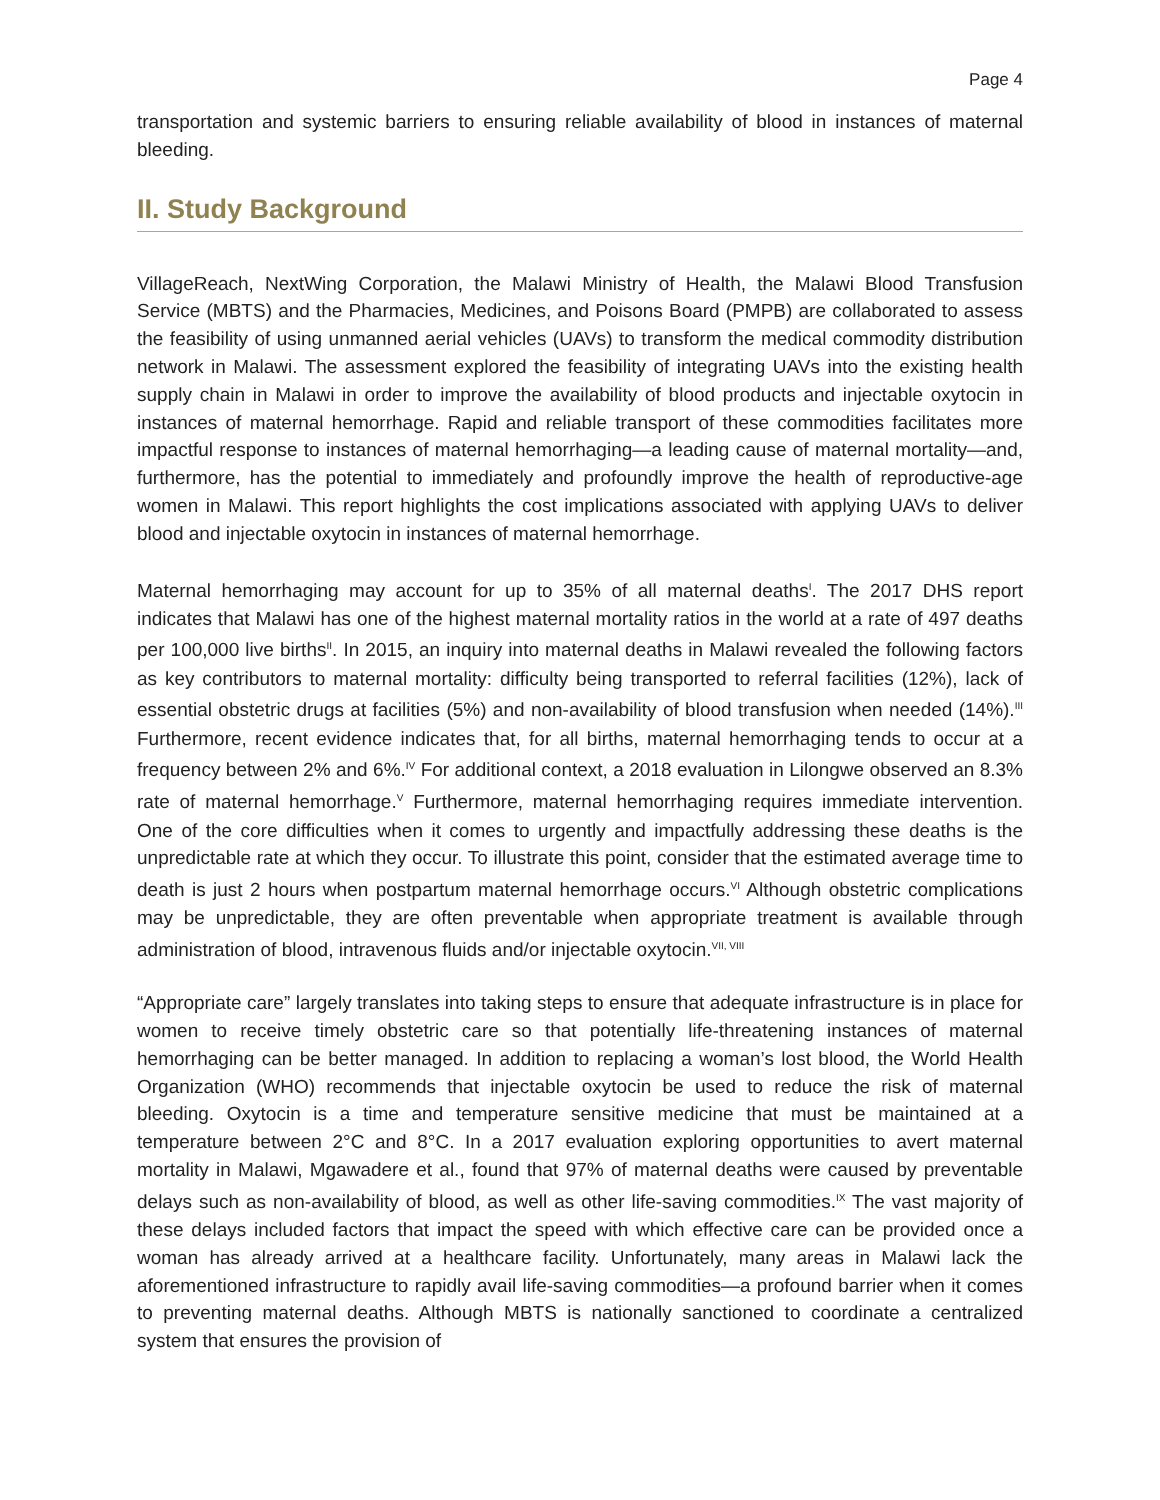Page 4
transportation and systemic barriers to ensuring reliable availability of blood in instances of maternal bleeding.
II. Study Background
VillageReach, NextWing Corporation, the Malawi Ministry of Health, the Malawi Blood Transfusion Service (MBTS) and the Pharmacies, Medicines, and Poisons Board (PMPB) are collaborated to assess the feasibility of using unmanned aerial vehicles (UAVs) to transform the medical commodity distribution network in Malawi. The assessment explored the feasibility of integrating UAVs into the existing health supply chain in Malawi in order to improve the availability of blood products and injectable oxytocin in instances of maternal hemorrhage. Rapid and reliable transport of these commodities facilitates more impactful response to instances of maternal hemorrhaging—a leading cause of maternal mortality—and, furthermore, has the potential to immediately and profoundly improve the health of reproductive-age women in Malawi. This report highlights the cost implications associated with applying UAVs to deliver blood and injectable oxytocin in instances of maternal hemorrhage.
Maternal hemorrhaging may account for up to 35% of all maternal deaths<sup>I</sup>. The 2017 DHS report indicates that Malawi has one of the highest maternal mortality ratios in the world at a rate of 497 deaths per 100,000 live births<sup>II</sup>. In 2015, an inquiry into maternal deaths in Malawi revealed the following factors as key contributors to maternal mortality: difficulty being transported to referral facilities (12%), lack of essential obstetric drugs at facilities (5%) and non-availability of blood transfusion when needed (14%).<sup>III</sup> Furthermore, recent evidence indicates that, for all births, maternal hemorrhaging tends to occur at a frequency between 2% and 6%.<sup>IV</sup> For additional context, a 2018 evaluation in Lilongwe observed an 8.3% rate of maternal hemorrhage.<sup>V</sup> Furthermore, maternal hemorrhaging requires immediate intervention. One of the core difficulties when it comes to urgently and impactfully addressing these deaths is the unpredictable rate at which they occur. To illustrate this point, consider that the estimated average time to death is just 2 hours when postpartum maternal hemorrhage occurs.<sup>VI</sup> Although obstetric complications may be unpredictable, they are often preventable when appropriate treatment is available through administration of blood, intravenous fluids and/or injectable oxytocin.<sup>VII, VIII</sup>
“Appropriate care” largely translates into taking steps to ensure that adequate infrastructure is in place for women to receive timely obstetric care so that potentially life-threatening instances of maternal hemorrhaging can be better managed. In addition to replacing a woman’s lost blood, the World Health Organization (WHO) recommends that injectable oxytocin be used to reduce the risk of maternal bleeding. Oxytocin is a time and temperature sensitive medicine that must be maintained at a temperature between 2°C and 8°C. In a 2017 evaluation exploring opportunities to avert maternal mortality in Malawi, Mgawadere et al., found that 97% of maternal deaths were caused by preventable delays such as non-availability of blood, as well as other life-saving commodities.<sup>IX</sup> The vast majority of these delays included factors that impact the speed with which effective care can be provided once a woman has already arrived at a healthcare facility. Unfortunately, many areas in Malawi lack the aforementioned infrastructure to rapidly avail life-saving commodities—a profound barrier when it comes to preventing maternal deaths. Although MBTS is nationally sanctioned to coordinate a centralized system that ensures the provision of